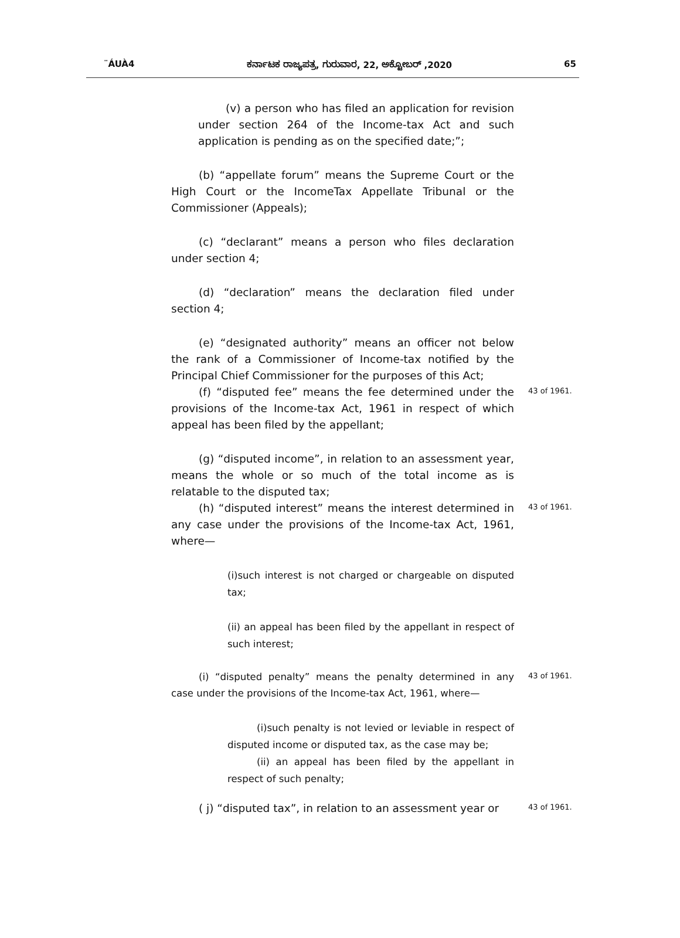¨ÁUÀ4 ಕರ್ನಾಟಕ ರಾಜ್ಯಪತ್ರ, ಗುರುವಾರ, 22, ಅಕ್ಟೋಬರ್ ,2020 65
(v) a person who has filed an application for revision under section 264 of the Income-tax Act and such application is pending as on the specified date;”;
(b) “appellate forum” means the Supreme Court or the High Court or the IncomeTax Appellate Tribunal or the Commissioner (Appeals);
(c) “declarant” means a person who files declaration under section 4;
(d) “declaration” means the declaration filed under section 4;
(e) “designated authority” means an officer not below the rank of a Commissioner of Income-tax notified by the Principal Chief Commissioner for the purposes of this Act;
(f) “disputed fee” means the fee determined under the provisions of the Income-tax Act, 1961 in respect of which appeal has been filed by the appellant;
43 of 1961.
(g) “disputed income”, in relation to an assessment year, means the whole or so much of the total income as is relatable to the disputed tax;
(h) “disputed interest” means the interest determined in any case under the provisions of the Income-tax Act, 1961, where—
43 of 1961.
(i)such interest is not charged or chargeable on disputed tax;
(ii) an appeal has been filed by the appellant in respect of such interest;
(i) “disputed penalty” means the penalty determined in any case under the provisions of the Income-tax Act, 1961, where—
43 of 1961.
(i)such penalty is not levied or leviable in respect of disputed income or disputed tax, as the case may be;
(ii) an appeal has been filed by the appellant in respect of such penalty;
( j) “disputed tax”, in relation to an assessment year or
43 of 1961.